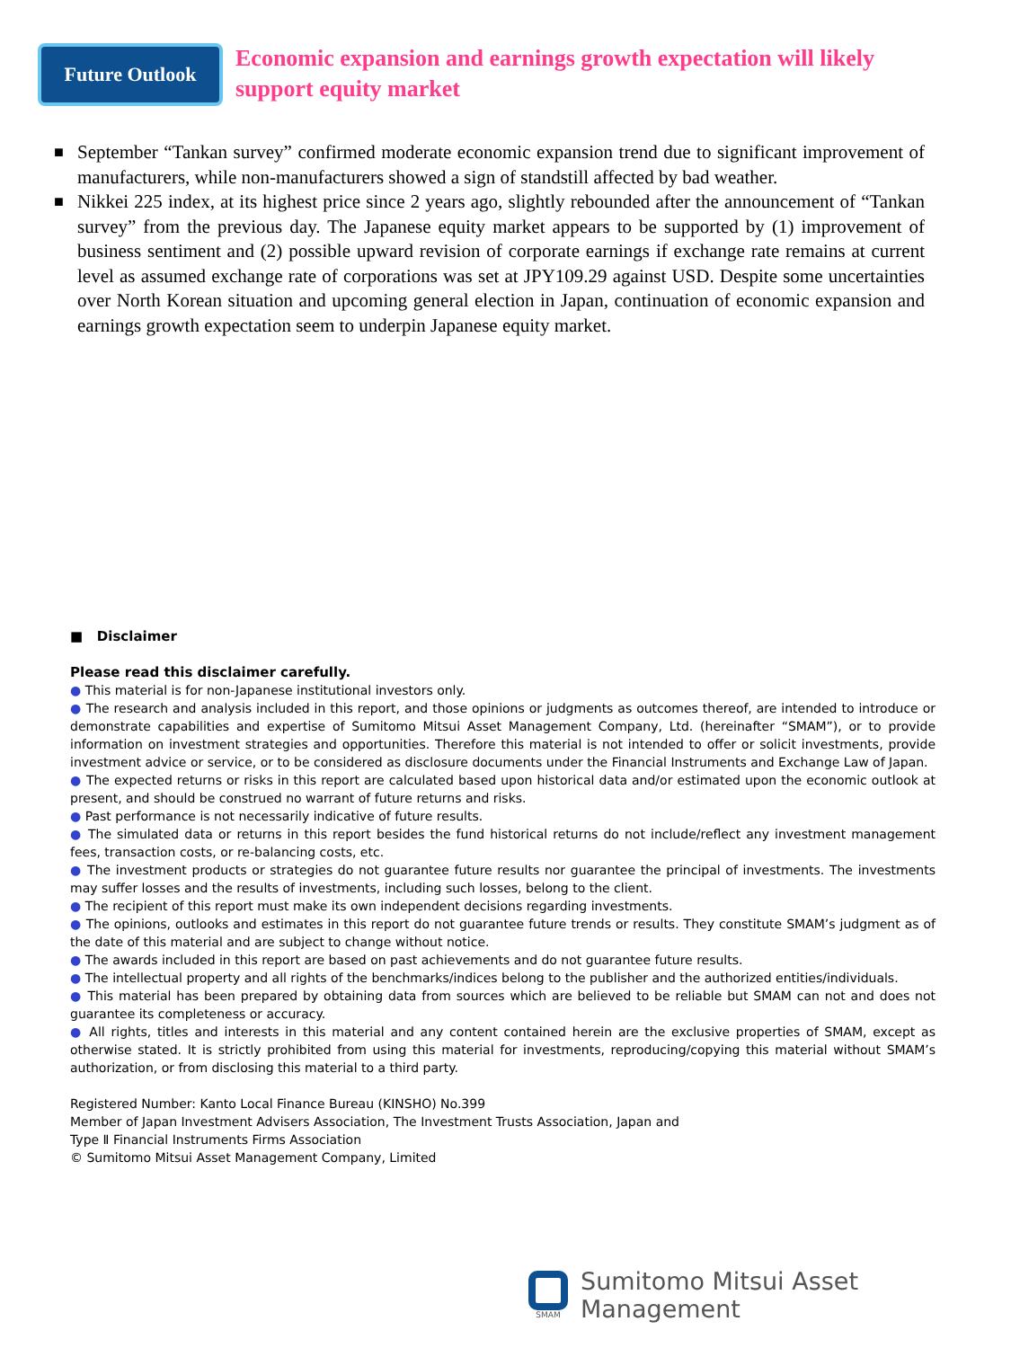Future Outlook
Economic expansion and earnings growth expectation will likely
support equity market
■ September “Tankan survey” confirmed moderate economic expansion trend due to significant improvement of manufacturers, while non-manufacturers showed a sign of standstill affected by bad weather.
■ Nikkei 225 index, at its highest price since 2 years ago, slightly rebounded after the announcement of “Tankan survey” from the previous day. The Japanese equity market appears to be supported by (1) improvement of business sentiment and (2) possible upward revision of corporate earnings if exchange rate remains at current level as assumed exchange rate of corporations was set at JPY109.29 against USD. Despite some uncertainties over North Korean situation and upcoming general election in Japan, continuation of economic expansion and earnings growth expectation seem to underpin Japanese equity market.
■ Disclaimer
Please read this disclaimer carefully.
● This material is for non-Japanese institutional investors only.
● The research and analysis included in this report, and those opinions or judgments as outcomes thereof, are intended to introduce or demonstrate capabilities and expertise of Sumitomo Mitsui Asset Management Company, Ltd. (hereinafter “SMAM”), or to provide information on investment strategies and opportunities. Therefore this material is not intended to offer or solicit investments, provide investment advice or service, or to be considered as disclosure documents under the Financial Instruments and Exchange Law of Japan.
● The expected returns or risks in this report are calculated based upon historical data and/or estimated upon the economic outlook at present, and should be construed no warrant of future returns and risks.
● Past performance is not necessarily indicative of future results.
● The simulated data or returns in this report besides the fund historical returns do not include/reflect any investment management fees, transaction costs, or re-balancing costs, etc.
● The investment products or strategies do not guarantee future results nor guarantee the principal of investments. The investments may suffer losses and the results of investments, including such losses, belong to the client.
● The recipient of this report must make its own independent decisions regarding investments.
● The opinions, outlooks and estimates in this report do not guarantee future trends or results. They constitute SMAM’s judgment as of the date of this material and are subject to change without notice.
● The awards included in this report are based on past achievements and do not guarantee future results.
● The intellectual property and all rights of the benchmarks/indices belong to the publisher and the authorized entities/individuals.
● This material has been prepared by obtaining data from sources which are believed to be reliable but SMAM can not and does not guarantee its completeness or accuracy.
● All rights, titles and interests in this material and any content contained herein are the exclusive properties of SMAM, except as otherwise stated. It is strictly prohibited from using this material for investments, reproducing/copying this material without SMAM’s authorization, or from disclosing this material to a third party.
Registered Number: Kanto Local Finance Bureau (KINSHO) No.399
Member of Japan Investment Advisers Association, The Investment Trusts Association, Japan and
Type Ⅱ Financial Instruments Firms Association
© Sumitomo Mitsui Asset Management Company, Limited
SMAM
Sumitomo Mitsui Asset Management